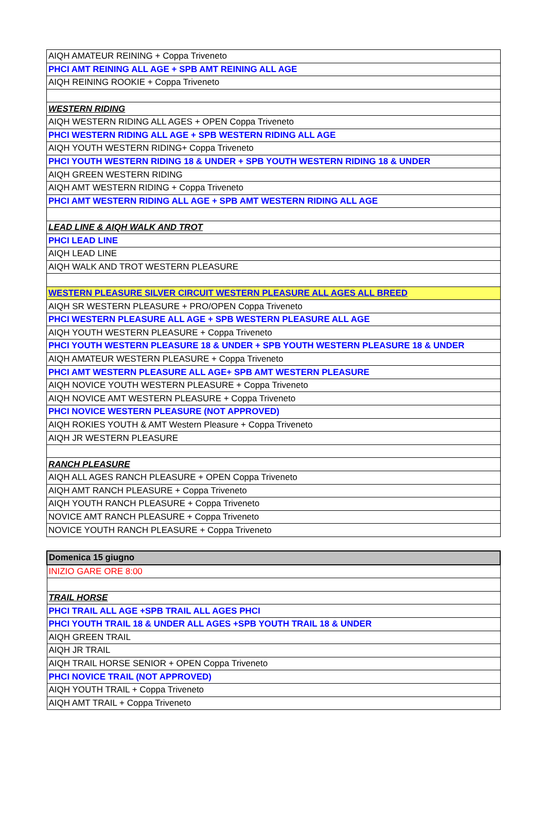| AIQH AMATEUR REINING + Coppa Triveneto |
| PHCI AMT REINING ALL AGE + SPB AMT REINING ALL AGE |
| AIQH REINING ROOKIE + Coppa Triveneto |
| WESTERN RIDING |
| AIQH WESTERN RIDING ALL AGES + OPEN Coppa Triveneto |
| PHCI WESTERN RIDING ALL AGE + SPB WESTERN RIDING ALL AGE |
| AIQH YOUTH WESTERN RIDING+ Coppa Triveneto |
| PHCI YOUTH WESTERN RIDING 18 & UNDER + SPB YOUTH WESTERN RIDING 18 & UNDER |
| AIQH GREEN WESTERN RIDING |
| AIQH AMT WESTERN RIDING + Coppa Triveneto |
| PHCI AMT WESTERN RIDING ALL AGE + SPB AMT WESTERN RIDING ALL AGE |
| LEAD LINE & AIQH WALK AND TROT |
| PHCI LEAD LINE |
| AIQH LEAD LINE |
| AIQH WALK AND TROT WESTERN PLEASURE |
| WESTERN PLEASURE SILVER CIRCUIT WESTERN PLEASURE ALL AGES ALL BREED |
| AIQH SR WESTERN PLEASURE + PRO/OPEN Coppa Triveneto |
| PHCI WESTERN PLEASURE ALL AGE + SPB WESTERN PLEASURE ALL AGE |
| AIQH YOUTH WESTERN PLEASURE + Coppa Triveneto |
| PHCI YOUTH WESTERN PLEASURE 18 & UNDER + SPB YOUTH WESTERN PLEASURE 18 & UNDER |
| AIQH AMATEUR WESTERN PLEASURE + Coppa Triveneto |
| PHCI AMT WESTERN PLEASURE ALL AGE+ SPB AMT WESTERN PLEASURE |
| AIQH NOVICE YOUTH WESTERN PLEASURE + Coppa Triveneto |
| AIQH NOVICE AMT WESTERN PLEASURE + Coppa Triveneto |
| PHCI NOVICE WESTERN PLEASURE (NOT APPROVED) |
| AIQH ROKIES YOUTH & AMT Western Pleasure + Coppa Triveneto |
| AIQH JR WESTERN PLEASURE |
| RANCH PLEASURE |
| AIQH ALL AGES RANCH PLEASURE + OPEN Coppa Triveneto |
| AIQH AMT RANCH PLEASURE + Coppa Triveneto |
| AIQH YOUTH RANCH PLEASURE + Coppa Triveneto |
| NOVICE AMT RANCH PLEASURE + Coppa Triveneto |
| NOVICE YOUTH RANCH PLEASURE + Coppa Triveneto |
| Domenica 15 giugno |
| INIZIO GARE ORE 8:00 |
| TRAIL HORSE |
| PHCI TRAIL ALL AGE +SPB TRAIL ALL AGES PHCI |
| PHCI YOUTH TRAIL 18 & UNDER ALL AGES +SPB YOUTH TRAIL 18 & UNDER |
| AIQH GREEN TRAIL |
| AIQH JR TRAIL |
| AIQH TRAIL HORSE SENIOR + OPEN Coppa Triveneto |
| PHCI NOVICE TRAIL (NOT APPROVED) |
| AIQH YOUTH TRAIL + Coppa Triveneto |
| AIQH AMT TRAIL + Coppa Triveneto |